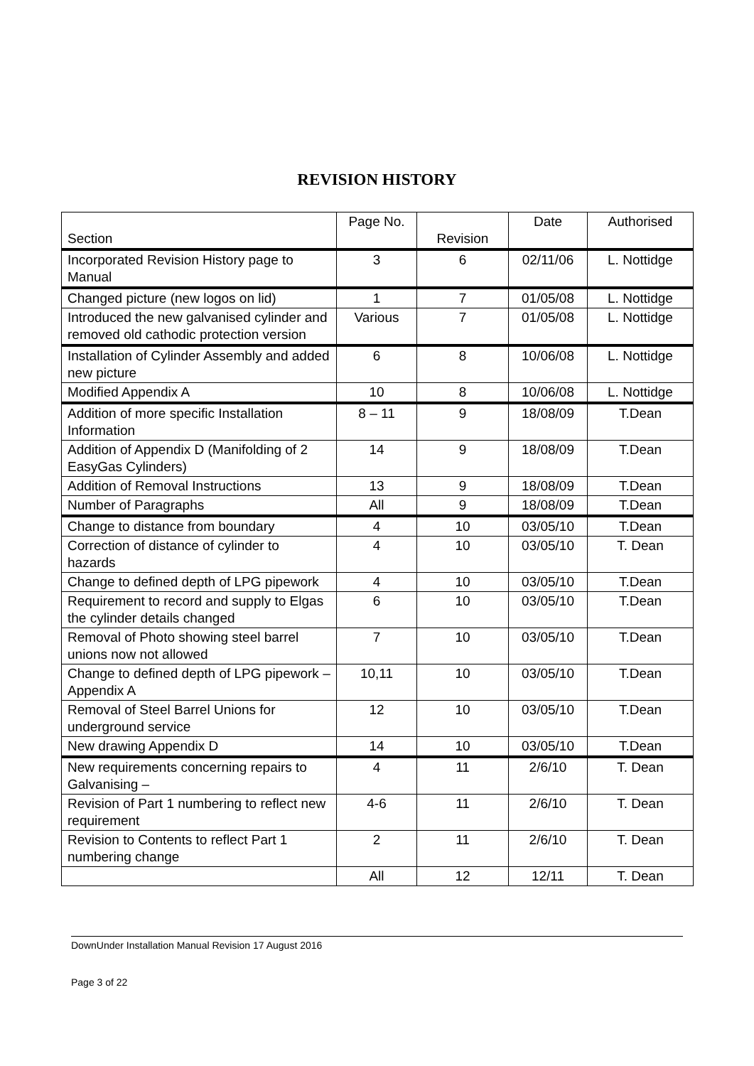REVISION HISTORY
| Section | Page No. | Revision | Date | Authorised |
| --- | --- | --- | --- | --- |
| Incorporated Revision History page to Manual | 3 | 6 | 02/11/06 | L. Nottidge |
| Changed picture (new logos on lid) | 1 | 7 | 01/05/08 | L. Nottidge |
| Introduced the new galvanised cylinder and removed old cathodic protection version | Various | 7 | 01/05/08 | L. Nottidge |
| Installation of Cylinder Assembly and added new picture | 6 | 8 | 10/06/08 | L. Nottidge |
| Modified Appendix A | 10 | 8 | 10/06/08 | L. Nottidge |
| Addition of more specific Installation Information | 8 – 11 | 9 | 18/08/09 | T.Dean |
| Addition of Appendix D (Manifolding of 2 EasyGas Cylinders) | 14 | 9 | 18/08/09 | T.Dean |
| Addition of Removal Instructions | 13 | 9 | 18/08/09 | T.Dean |
| Number of Paragraphs | All | 9 | 18/08/09 | T.Dean |
| Change to distance from boundary | 4 | 10 | 03/05/10 | T.Dean |
| Correction of distance of cylinder to hazards | 4 | 10 | 03/05/10 | T. Dean |
| Change to defined depth of LPG pipework | 4 | 10 | 03/05/10 | T.Dean |
| Requirement to record and supply to Elgas the cylinder details changed | 6 | 10 | 03/05/10 | T.Dean |
| Removal of Photo showing steel barrel unions now not allowed | 7 | 10 | 03/05/10 | T.Dean |
| Change to defined depth of LPG pipework – Appendix A | 10,11 | 10 | 03/05/10 | T.Dean |
| Removal of Steel Barrel Unions for underground service | 12 | 10 | 03/05/10 | T.Dean |
| New drawing Appendix D | 14 | 10 | 03/05/10 | T.Dean |
| New requirements concerning repairs to Galvanising – | 4 | 11 | 2/6/10 | T. Dean |
| Revision of Part 1 numbering to reflect new requirement | 4-6 | 11 | 2/6/10 | T. Dean |
| Revision to Contents to reflect Part 1 numbering change | 2 | 11 | 2/6/10 | T. Dean |
| | All | 12 | 12/11 | T. Dean |
DownUnder Installation Manual Revision 17 August 2016
Page 3 of 22